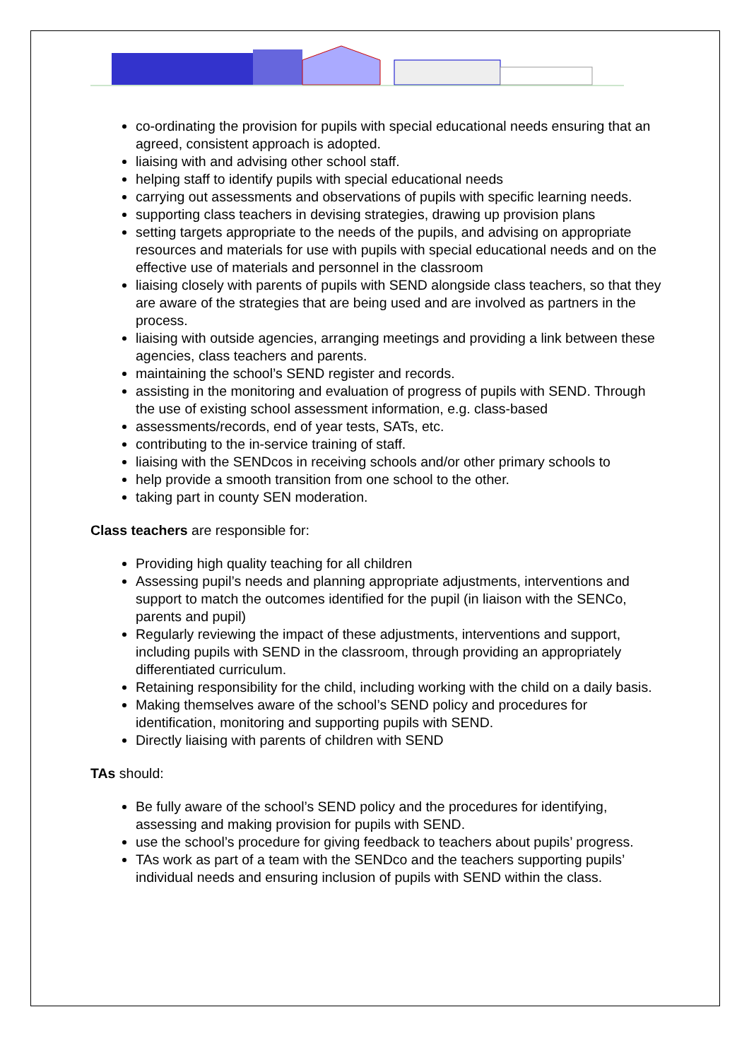co-ordinating the provision for pupils with special educational needs ensuring that an agreed, consistent approach is adopted.
liaising with and advising other school staff.
helping staff to identify pupils with special educational needs
carrying out assessments and observations of pupils with specific learning needs.
supporting class teachers in devising strategies, drawing up provision plans
setting targets appropriate to the needs of the pupils, and advising on appropriate resources and materials for use with pupils with special educational needs and on the effective use of materials and personnel in the classroom
liaising closely with parents of pupils with SEND alongside class teachers, so that they are aware of the strategies that are being used and are involved as partners in the process.
liaising with outside agencies, arranging meetings and providing a link between these agencies, class teachers and parents.
maintaining the school’s SEND register and records.
assisting in the monitoring and evaluation of progress of pupils with SEND. Through the use of existing school assessment information, e.g. class-based
assessments/records, end of year tests, SATs, etc.
contributing to the in-service training of staff.
liaising with the SENDcos in receiving schools and/or other primary schools to
help provide a smooth transition from one school to the other.
taking part in county SEN moderation.
Class teachers are responsible for:
Providing high quality teaching for all children
Assessing pupil’s needs and planning appropriate adjustments, interventions and support to match the outcomes identified for the pupil (in liaison with the SENCo, parents and pupil)
Regularly reviewing the impact of these adjustments, interventions and support, including pupils with SEND in the classroom, through providing an appropriately differentiated curriculum.
Retaining responsibility for the child, including working with the child on a daily basis.
Making themselves aware of the school’s SEND policy and procedures for identification, monitoring and supporting pupils with SEND.
Directly liaising with parents of children with SEND
TAs should:
Be fully aware of the school’s SEND policy and the procedures for identifying, assessing and making provision for pupils with SEND.
use the school’s procedure for giving feedback to teachers about pupils’ progress.
TAs work as part of a team with the SENDco and the teachers supporting pupils’ individual needs and ensuring inclusion of pupils with SEND within the class.